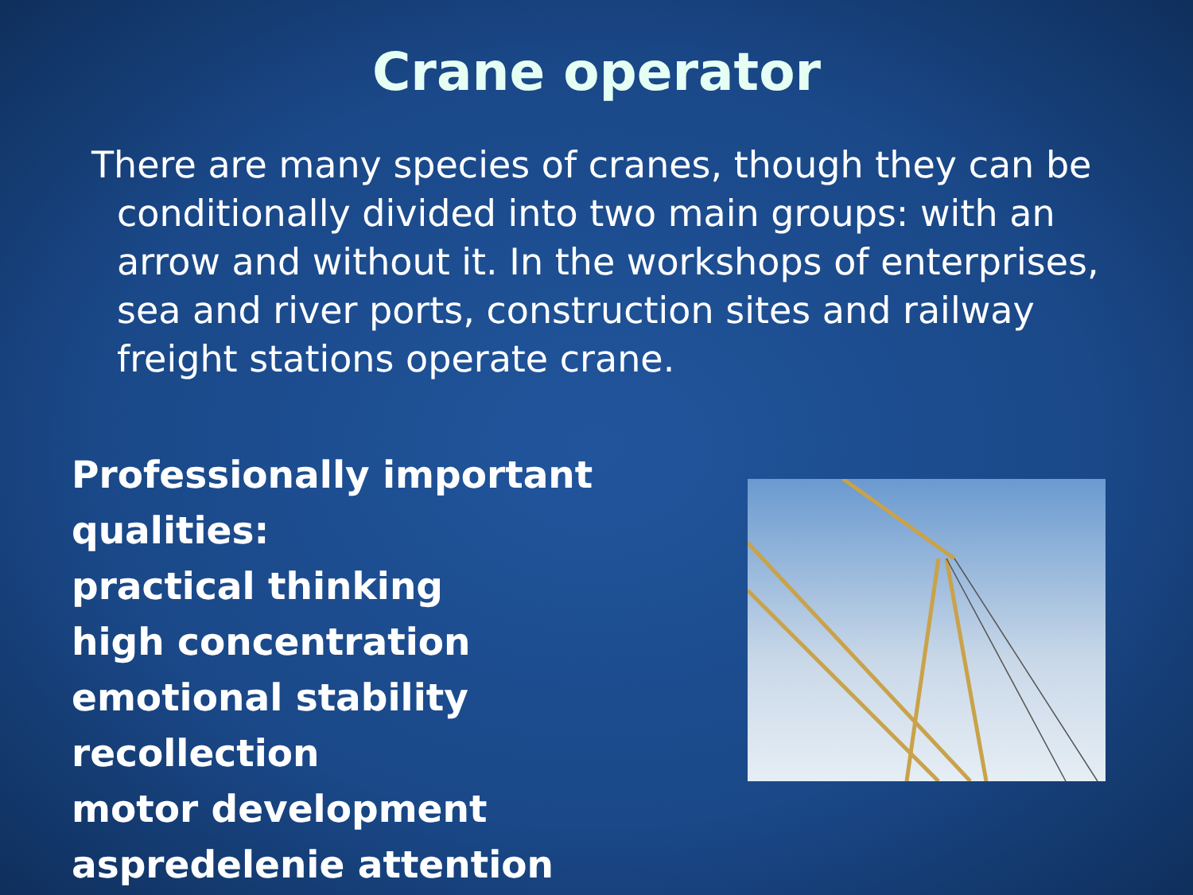Crane operator
There are many species of cranes, though they can be conditionally divided into two main groups: with an arrow and without it. In the workshops of enterprises, sea and river ports, construction sites and railway freight stations operate crane.
Professionally important qualities:
practical thinking
high concentration
emotional stability
recollection
motor development
aspredelenie attention